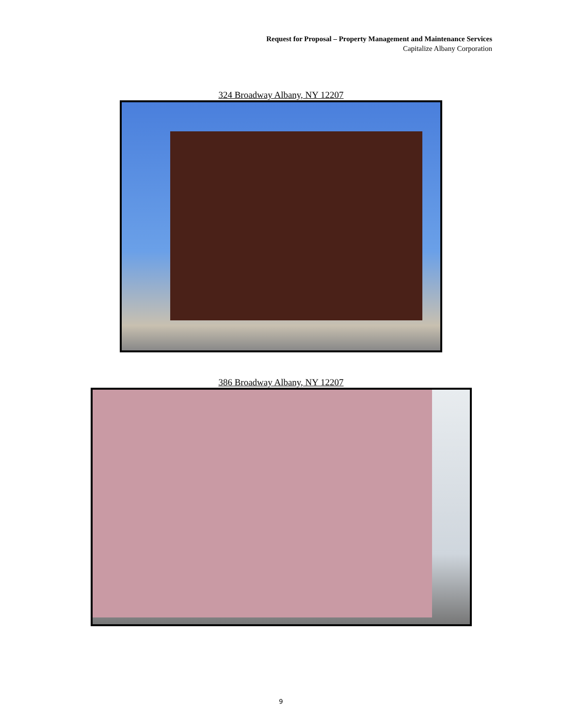Request for Proposal – Property Management and Maintenance Services
Capitalize Albany Corporation
324 Broadway Albany, NY 12207
386 Broadway Albany, NY 12207
9